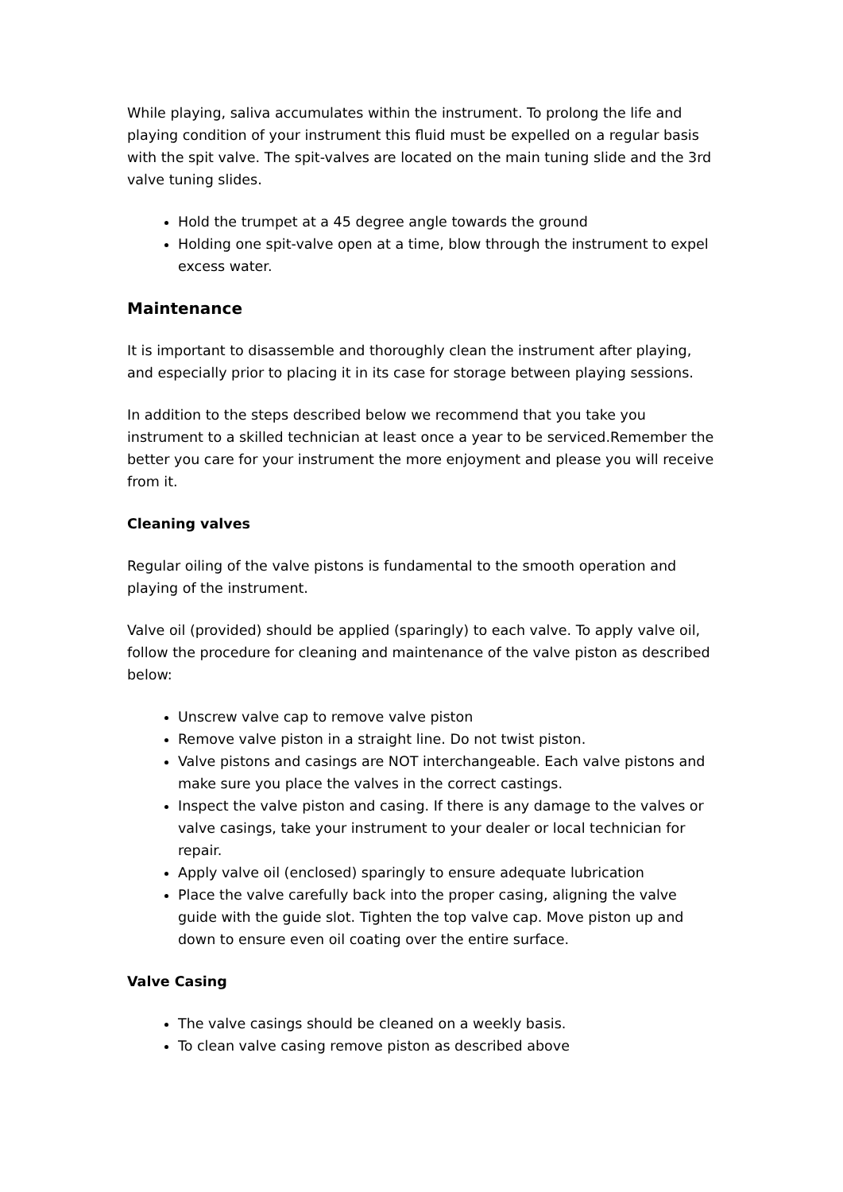While playing, saliva accumulates within the instrument. To prolong the life and playing condition of your instrument this fluid must be expelled on a regular basis with the spit valve. The spit-valves are located on the main tuning slide and the 3rd valve tuning slides.
Hold the trumpet at a 45 degree angle towards the ground
Holding one spit-valve open at a time, blow through the instrument to expel excess water.
Maintenance
It is important to disassemble and thoroughly clean the instrument after playing, and especially prior to placing it in its case for storage between playing sessions.
In addition to the steps described below we recommend that you take you instrument to a skilled technician at least once a year to be serviced.Remember the better you care for your instrument the more enjoyment and please you will receive from it.
Cleaning valves
Regular oiling of the valve pistons is fundamental to the smooth operation and playing of the instrument.
Valve oil (provided) should be applied (sparingly) to each valve. To apply valve oil, follow the procedure for cleaning and maintenance of the valve piston as described below:
Unscrew valve cap to remove valve piston
Remove valve piston in a straight line. Do not twist piston.
Valve pistons and casings are NOT interchangeable. Each valve pistons and make sure you place the valves in the correct castings.
Inspect the valve piston and casing. If there is any damage to the valves or valve casings, take your instrument to your dealer or local technician for repair.
Apply valve oil (enclosed) sparingly to ensure adequate lubrication
Place the valve carefully back into the proper casing, aligning the valve guide with the guide slot. Tighten the top valve cap. Move piston up and down to ensure even oil coating over the entire surface.
Valve Casing
The valve casings should be cleaned on a weekly basis.
To clean valve casing remove piston as described above